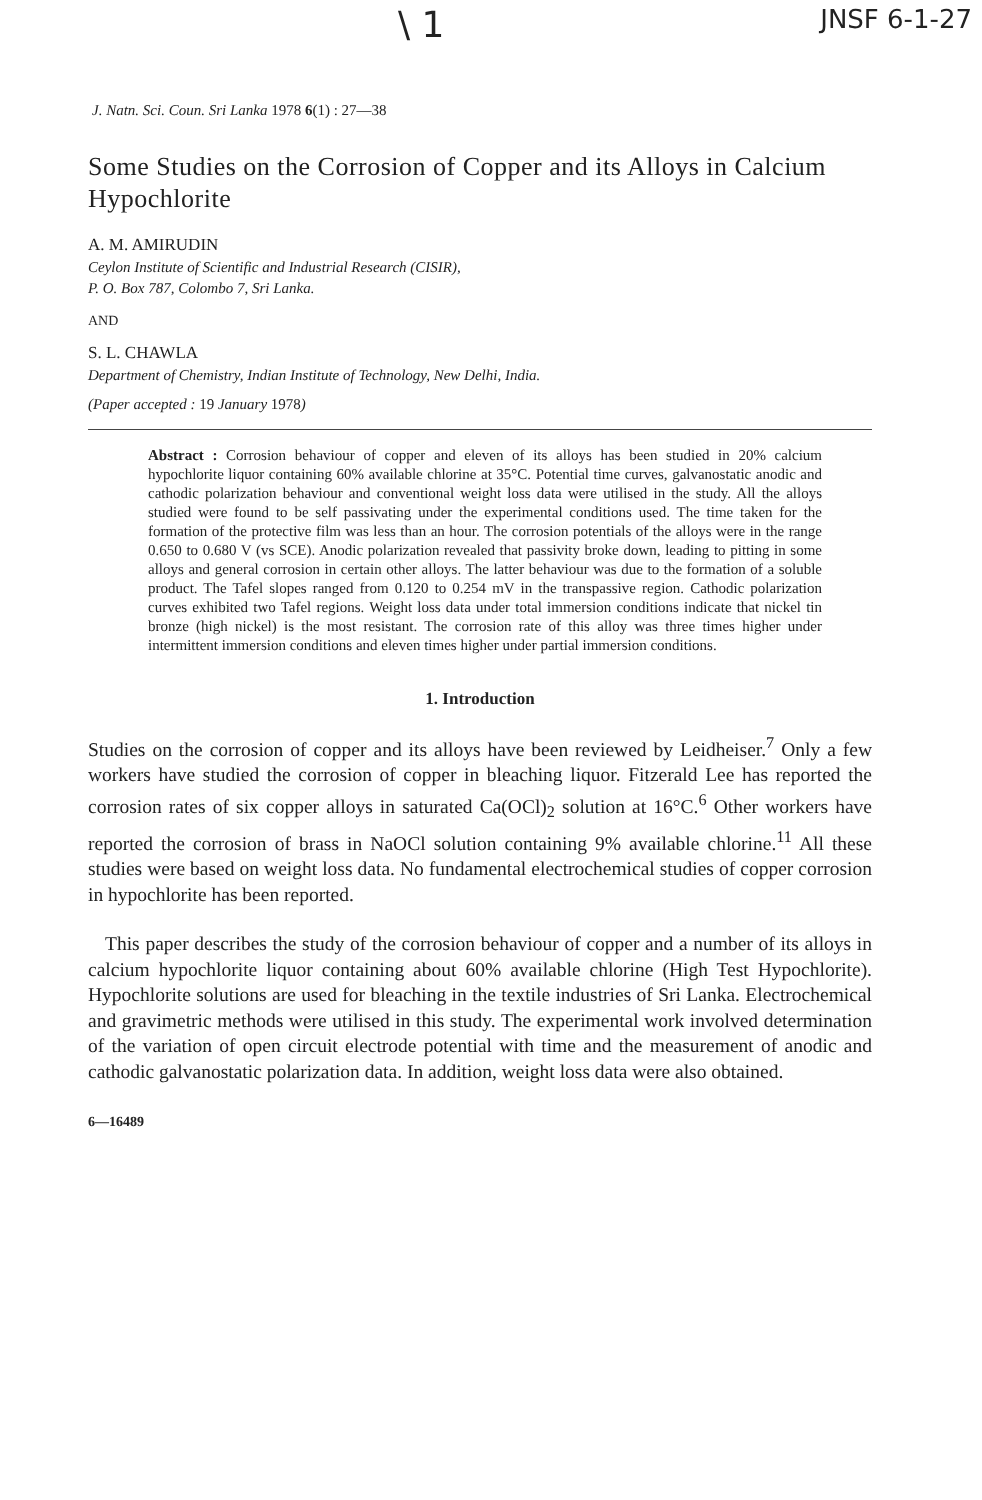\ 1 JNSF 6-1-27
J. Natn. Sci. Coun. Sri Lanka 1978 6(1) : 27—38
Some Studies on the Corrosion of Copper and its Alloys in Calcium Hypochlorite
A. M. AMIRUDIN
Ceylon Institute of Scientific and Industrial Research (CISIR),
P. O. Box 787, Colombo 7, Sri Lanka.
AND
S. L. CHAWLA
Department of Chemistry, Indian Institute of Technology, New Delhi, India.
(Paper accepted : 19 January 1978)
Abstract : Corrosion behaviour of copper and eleven of its alloys has been studied in 20% calcium hypochlorite liquor containing 60% available chlorine at 35°C. Potential time curves, galvanostatic anodic and cathodic polarization behaviour and conventional weight loss data were utilised in the study. All the alloys studied were found to be self passivating under the experimental conditions used. The time taken for the formation of the protective film was less than an hour. The corrosion potentials of the alloys were in the range 0.650 to 0.680 V (vs SCE). Anodic polarization revealed that passivity broke down, leading to pitting in some alloys and general corrosion in certain other alloys. The latter behaviour was due to the formation of a soluble product. The Tafel slopes ranged from 0.120 to 0.254 mV in the transpassive region. Cathodic polarization curves exhibited two Tafel regions. Weight loss data under total immersion conditions indicate that nickel tin bronze (high nickel) is the most resistant. The corrosion rate of this alloy was three times higher under intermittent immersion conditions and eleven times higher under partial immersion conditions.
1. Introduction
Studies on the corrosion of copper and its alloys have been reviewed by Leidheiser.<sup>7</sup> Only a few workers have studied the corrosion of copper in bleaching liquor. Fitzerald Lee has reported the corrosion rates of six copper alloys in saturated Ca(OCl)<sub>2</sub> solution at 16°C.<sup>6</sup> Other workers have reported the corrosion of brass in NaOCl solution containing 9% available chlorine.<sup>11</sup> All these studies were based on weight loss data. No fundamental electrochemical studies of copper corrosion in hypochlorite has been reported.
This paper describes the study of the corrosion behaviour of copper and a number of its alloys in calcium hypochlorite liquor containing about 60% available chlorine (High Test Hypochlorite). Hypochlorite solutions are used for bleaching in the textile industries of Sri Lanka. Electrochemical and gravimetric methods were utilised in this study. The experimental work involved determination of the variation of open circuit electrode potential with time and the measurement of anodic and cathodic galvanostatic polarization data. In addition, weight loss data were also obtained.
6—16489